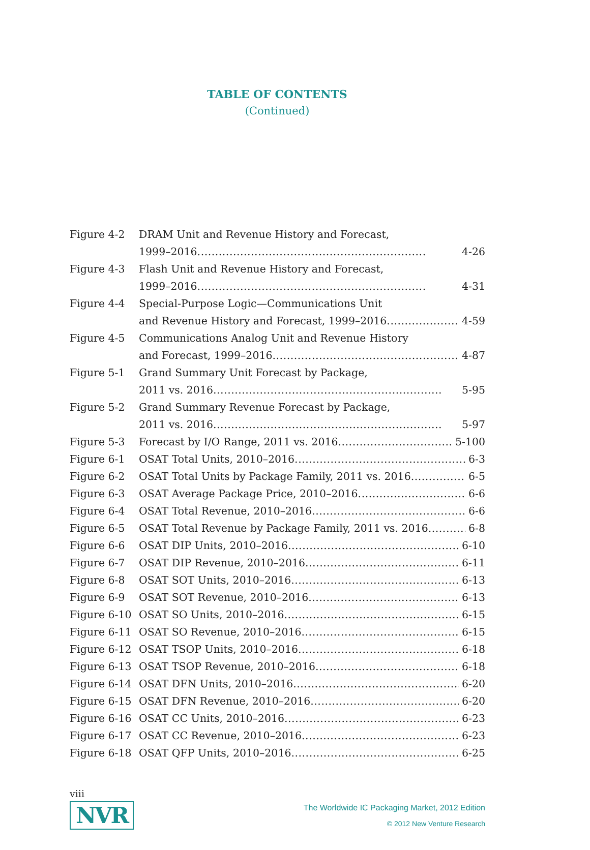TABLE OF CONTENTS
(Continued)
Figure 4-2 DRAM Unit and Revenue History and Forecast,
1999–2016 4-26
Figure 4-3 Flash Unit and Revenue History and Forecast,
1999–2016 4-31
Figure 4-4 Special-Purpose Logic—Communications Unit
and Revenue History and Forecast, 1999–2016 4-59
Figure 4-5 Communications Analog Unit and Revenue History
and Forecast, 1999–2016 4-87
Figure 5-1 Grand Summary Unit Forecast by Package,
2011 vs. 2016 5-95
Figure 5-2 Grand Summary Revenue Forecast by Package,
2011 vs. 2016 5-97
Figure 5-3 Forecast by I/O Range, 2011 vs. 2016 5-100
Figure 6-1 OSAT Total Units, 2010–2016 6-3
Figure 6-2 OSAT Total Units by Package Family, 2011 vs. 2016 6-5
Figure 6-3 OSAT Average Package Price, 2010–2016 6-6
Figure 6-4 OSAT Total Revenue, 2010–2016 6-6
Figure 6-5 OSAT Total Revenue by Package Family, 2011 vs. 2016 6-8
Figure 6-6 OSAT DIP Units, 2010–2016 6-10
Figure 6-7 OSAT DIP Revenue, 2010–2016 6-11
Figure 6-8 OSAT SOT Units, 2010–2016 6-13
Figure 6-9 OSAT SOT Revenue, 2010–2016 6-13
Figure 6-10 OSAT SO Units, 2010–2016 6-15
Figure 6-11 OSAT SO Revenue, 2010–2016 6-15
Figure 6-12 OSAT TSOP Units, 2010–2016 6-18
Figure 6-13 OSAT TSOP Revenue, 2010–2016 6-18
Figure 6-14 OSAT DFN Units, 2010–2016 6-20
Figure 6-15 OSAT DFN Revenue, 2010–2016 6-20
Figure 6-16 OSAT CC Units, 2010–2016 6-23
Figure 6-17 OSAT CC Revenue, 2010–2016 6-23
Figure 6-18 OSAT QFP Units, 2010–2016 6-25
viii
NVR
The Worldwide IC Packaging Market, 2012 Edition
© 2012 New Venture Research